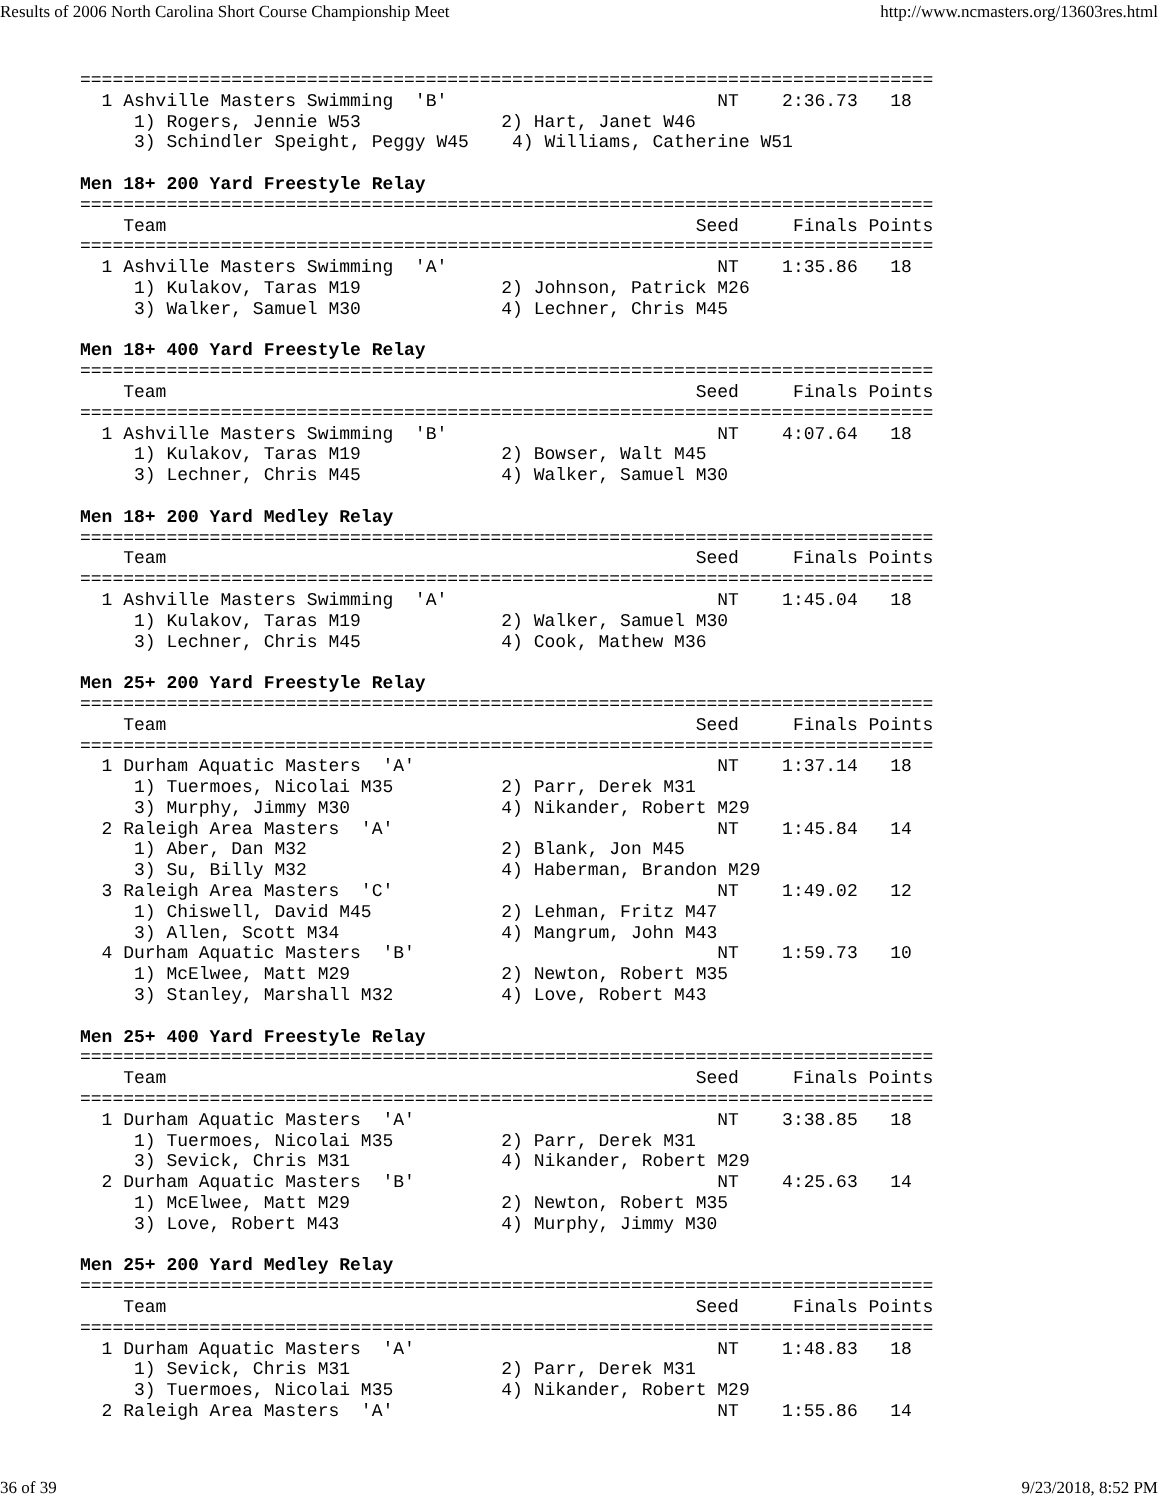Results of 2006 North Carolina Short Course Championship Meet http://www.ncmasters.org/13603res.html
===============================================================================
  1 Ashville Masters Swimming  'B'                         NT    2:36.73   18
     1) Rogers, Jennie W53             2) Hart, Janet W46
     3) Schindler Speight, Peggy W45    4) Williams, Catherine W51

Men 18+ 200 Yard Freestyle Relay
===============================================================================
    Team                                                 Seed     Finals Points
===============================================================================
  1 Ashville Masters Swimming  'A'                         NT    1:35.86   18
     1) Kulakov, Taras M19             2) Johnson, Patrick M26
     3) Walker, Samuel M30             4) Lechner, Chris M45

Men 18+ 400 Yard Freestyle Relay
===============================================================================
    Team                                                 Seed     Finals Points
===============================================================================
  1 Ashville Masters Swimming  'B'                         NT    4:07.64   18
     1) Kulakov, Taras M19             2) Bowser, Walt M45
     3) Lechner, Chris M45             4) Walker, Samuel M30

Men 18+ 200 Yard Medley Relay
===============================================================================
    Team                                                 Seed     Finals Points
===============================================================================
  1 Ashville Masters Swimming  'A'                         NT    1:45.04   18
     1) Kulakov, Taras M19             2) Walker, Samuel M30
     3) Lechner, Chris M45             4) Cook, Mathew M36

Men 25+ 200 Yard Freestyle Relay
===============================================================================
    Team                                                 Seed     Finals Points
===============================================================================
  1 Durham Aquatic Masters  'A'                            NT    1:37.14   18
     1) Tuermoes, Nicolai M35          2) Parr, Derek M31
     3) Murphy, Jimmy M30              4) Nikander, Robert M29
  2 Raleigh Area Masters  'A'                              NT    1:45.84   14
     1) Aber, Dan M32                  2) Blank, Jon M45
     3) Su, Billy M32                  4) Haberman, Brandon M29
  3 Raleigh Area Masters  'C'                              NT    1:49.02   12
     1) Chiswell, David M45            2) Lehman, Fritz M47
     3) Allen, Scott M34               4) Mangrum, John M43
  4 Durham Aquatic Masters  'B'                            NT    1:59.73   10
     1) McElwee, Matt M29              2) Newton, Robert M35
     3) Stanley, Marshall M32          4) Love, Robert M43

Men 25+ 400 Yard Freestyle Relay
===============================================================================
    Team                                                 Seed     Finals Points
===============================================================================
  1 Durham Aquatic Masters  'A'                            NT    3:38.85   18
     1) Tuermoes, Nicolai M35          2) Parr, Derek M31
     3) Sevick, Chris M31              4) Nikander, Robert M29
  2 Durham Aquatic Masters  'B'                            NT    4:25.63   14
     1) McElwee, Matt M29              2) Newton, Robert M35
     3) Love, Robert M43               4) Murphy, Jimmy M30

Men 25+ 200 Yard Medley Relay
===============================================================================
    Team                                                 Seed     Finals Points
===============================================================================
  1 Durham Aquatic Masters  'A'                            NT    1:48.83   18
     1) Sevick, Chris M31              2) Parr, Derek M31
     3) Tuermoes, Nicolai M35          4) Nikander, Robert M29
  2 Raleigh Area Masters  'A'                              NT    1:55.86   14
36 of 39 9/23/2018, 8:52 PM